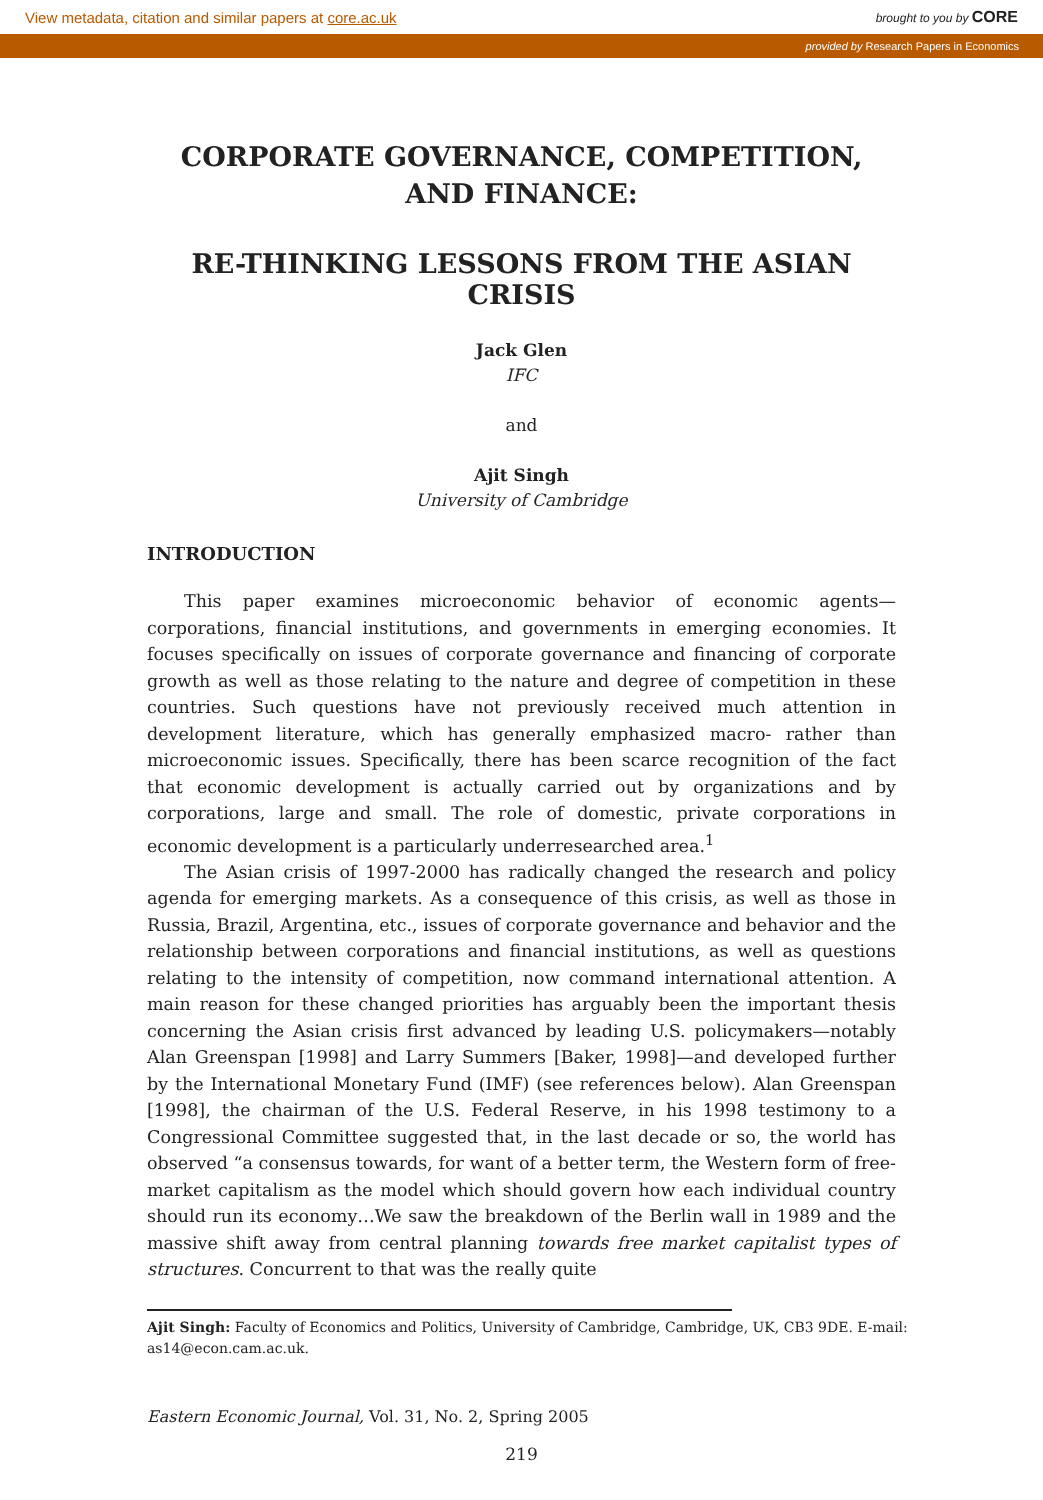View metadata, citation and similar papers at core.ac.uk brought to you by CORE
provided by Research Papers in Economics
CORPORATE GOVERNANCE, COMPETITION,
AND FINANCE:
RE-THINKING LESSONS FROM THE ASIAN CRISIS
Jack Glen
IFC
and
Ajit Singh
University of Cambridge
INTRODUCTION
This paper examines microeconomic behavior of economic agents—corporations, financial institutions, and governments in emerging economies. It focuses specifically on issues of corporate governance and financing of corporate growth as well as those relating to the nature and degree of competition in these countries. Such questions have not previously received much attention in development literature, which has generally emphasized macro- rather than microeconomic issues. Specifically, there has been scarce recognition of the fact that economic development is actually carried out by organizations and by corporations, large and small. The role of domestic, private corporations in economic development is a particularly underresearched area.<sup>1</sup>
The Asian crisis of 1997-2000 has radically changed the research and policy agenda for emerging markets. As a consequence of this crisis, as well as those in Russia, Brazil, Argentina, etc., issues of corporate governance and behavior and the relationship between corporations and financial institutions, as well as questions relating to the intensity of competition, now command international attention. A main reason for these changed priorities has arguably been the important thesis concerning the Asian crisis first advanced by leading U.S. policymakers—notably Alan Greenspan [1998] and Larry Summers [Baker, 1998]—and developed further by the International Monetary Fund (IMF) (see references below). Alan Greenspan [1998], the chairman of the U.S. Federal Reserve, in his 1998 testimony to a Congressional Committee suggested that, in the last decade or so, the world has observed “a consensus towards, for want of a better term, the Western form of free-market capitalism as the model which should govern how each individual country should run its economy…We saw the breakdown of the Berlin wall in 1989 and the massive shift away from central planning towards free market capitalist types of structures. Concurrent to that was the really quite
Ajit Singh: Faculty of Economics and Politics, University of Cambridge, Cambridge, UK, CB3 9DE. E-mail: as14@econ.cam.ac.uk.
Eastern Economic Journal, Vol. 31, No. 2, Spring 2005
219